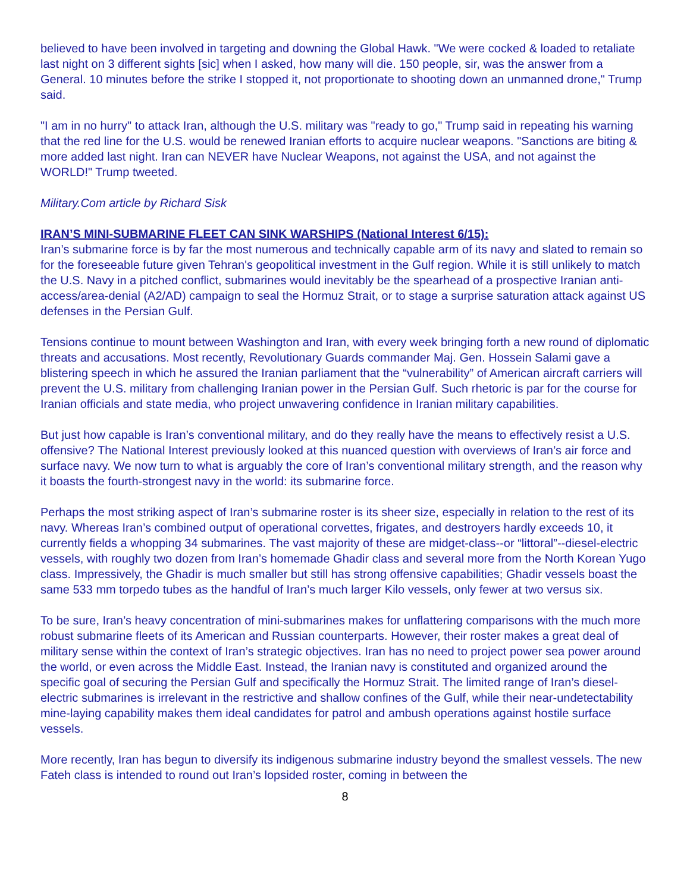believed to have been involved in targeting and downing the Global Hawk. "We were cocked & loaded to retaliate last night on 3 different sights [sic] when I asked, how many will die. 150 people, sir, was the answer from a General. 10 minutes before the strike I stopped it, not proportionate to shooting down an unmanned drone," Trump said.
"I am in no hurry" to attack Iran, although the U.S. military was "ready to go," Trump said in repeating his warning that the red line for the U.S. would be renewed Iranian efforts to acquire nuclear weapons. "Sanctions are biting & more added last night. Iran can NEVER have Nuclear Weapons, not against the USA, and not against the WORLD!" Trump tweeted.
Military.Com article by Richard Sisk
IRAN’S MINI-SUBMARINE FLEET CAN SINK WARSHIPS (National Interest 6/15):
Iran’s submarine force is by far the most numerous and technically capable arm of its navy and slated to remain so for the foreseeable future given Tehran's geopolitical investment in the Gulf region. While it is still unlikely to match the U.S. Navy in a pitched conflict, submarines would inevitably be the spearhead of a prospective Iranian anti-access/area-denial (A2/AD) campaign to seal the Hormuz Strait, or to stage a surprise saturation attack against US defenses in the Persian Gulf.
Tensions continue to mount between Washington and Iran, with every week bringing forth a new round of diplomatic threats and accusations. Most recently, Revolutionary Guards commander Maj. Gen. Hossein Salami gave a blistering speech in which he assured the Iranian parliament that the “vulnerability” of American aircraft carriers will prevent the U.S. military from challenging Iranian power in the Persian Gulf. Such rhetoric is par for the course for Iranian officials and state media, who project unwavering confidence in Iranian military capabilities.
But just how capable is Iran’s conventional military, and do they really have the means to effectively resist a U.S. offensive? The National Interest previously looked at this nuanced question with overviews of Iran’s air force and surface navy. We now turn to what is arguably the core of Iran’s conventional military strength, and the reason why it boasts the fourth-strongest navy in the world: its submarine force.
Perhaps the most striking aspect of Iran’s submarine roster is its sheer size, especially in relation to the rest of its navy. Whereas Iran’s combined output of operational corvettes, frigates, and destroyers hardly exceeds 10, it currently fields a whopping 34 submarines. The vast majority of these are midget-class--or “littoral”--diesel-electric vessels, with roughly two dozen from Iran’s homemade Ghadir class and several more from the North Korean Yugo class. Impressively, the Ghadir is much smaller but still has strong offensive capabilities; Ghadir vessels boast the same 533 mm torpedo tubes as the handful of Iran’s much larger Kilo vessels, only fewer at two versus six.
To be sure, Iran’s heavy concentration of mini-submarines makes for unflattering comparisons with the much more robust submarine fleets of its American and Russian counterparts. However, their roster makes a great deal of military sense within the context of Iran’s strategic objectives. Iran has no need to project power sea power around the world, or even across the Middle East. Instead, the Iranian navy is constituted and organized around the specific goal of securing the Persian Gulf and specifically the Hormuz Strait. The limited range of Iran’s diesel-electric submarines is irrelevant in the restrictive and shallow confines of the Gulf, while their near-undetectability mine-laying capability makes them ideal candidates for patrol and ambush operations against hostile surface vessels.
More recently, Iran has begun to diversify its indigenous submarine industry beyond the smallest vessels. The new Fateh class is intended to round out Iran’s lopsided roster, coming in between the
8